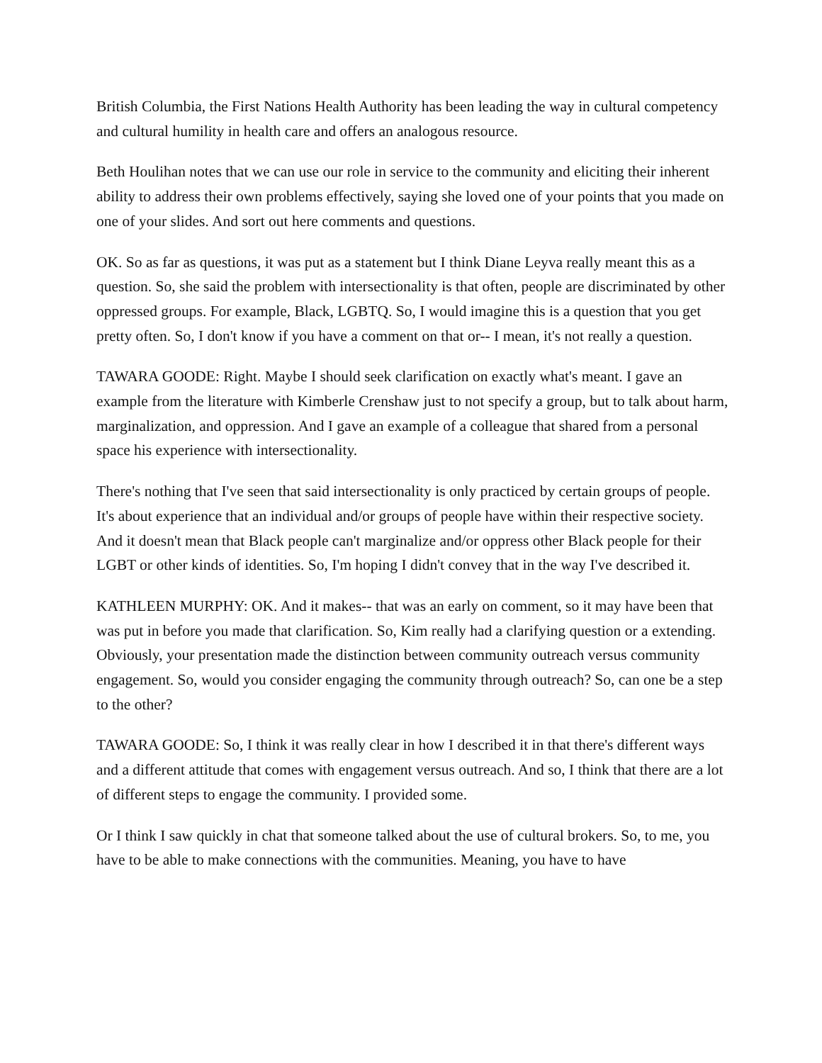British Columbia, the First Nations Health Authority has been leading the way in cultural competency and cultural humility in health care and offers an analogous resource.
Beth Houlihan notes that we can use our role in service to the community and eliciting their inherent ability to address their own problems effectively, saying she loved one of your points that you made on one of your slides. And sort out here comments and questions.
OK. So as far as questions, it was put as a statement but I think Diane Leyva really meant this as a question. So, she said the problem with intersectionality is that often, people are discriminated by other oppressed groups. For example, Black, LGBTQ. So, I would imagine this is a question that you get pretty often. So, I don't know if you have a comment on that or-- I mean, it's not really a question.
TAWARA GOODE: Right. Maybe I should seek clarification on exactly what's meant. I gave an example from the literature with Kimberle Crenshaw just to not specify a group, but to talk about harm, marginalization, and oppression. And I gave an example of a colleague that shared from a personal space his experience with intersectionality.
There's nothing that I've seen that said intersectionality is only practiced by certain groups of people. It's about experience that an individual and/or groups of people have within their respective society. And it doesn't mean that Black people can't marginalize and/or oppress other Black people for their LGBT or other kinds of identities. So, I'm hoping I didn't convey that in the way I've described it.
KATHLEEN MURPHY: OK. And it makes-- that was an early on comment, so it may have been that was put in before you made that clarification. So, Kim really had a clarifying question or a extending. Obviously, your presentation made the distinction between community outreach versus community engagement. So, would you consider engaging the community through outreach? So, can one be a step to the other?
TAWARA GOODE: So, I think it was really clear in how I described it in that there's different ways and a different attitude that comes with engagement versus outreach. And so, I think that there are a lot of different steps to engage the community. I provided some.
Or I think I saw quickly in chat that someone talked about the use of cultural brokers. So, to me, you have to be able to make connections with the communities. Meaning, you have to have